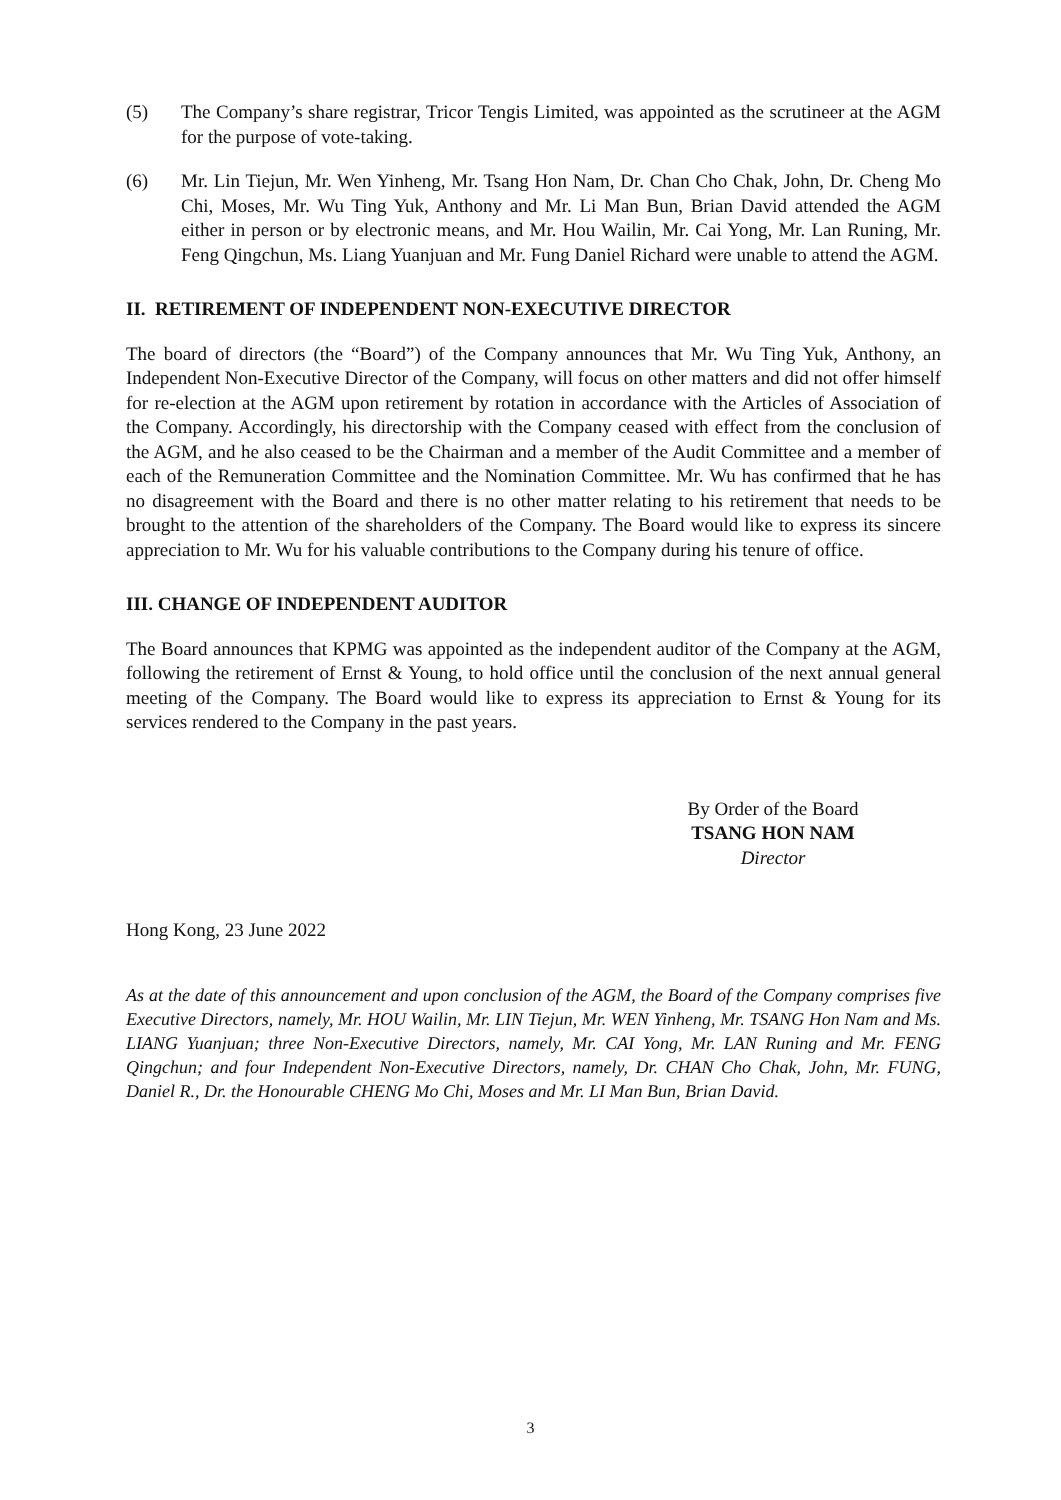(5) The Company’s share registrar, Tricor Tengis Limited, was appointed as the scrutineer at the AGM for the purpose of vote-taking.
(6) Mr. Lin Tiejun, Mr. Wen Yinheng, Mr. Tsang Hon Nam, Dr. Chan Cho Chak, John, Dr. Cheng Mo Chi, Moses, Mr. Wu Ting Yuk, Anthony and Mr. Li Man Bun, Brian David attended the AGM either in person or by electronic means, and Mr. Hou Wailin, Mr. Cai Yong, Mr. Lan Runing, Mr. Feng Qingchun, Ms. Liang Yuanjuan and Mr. Fung Daniel Richard were unable to attend the AGM.
II. RETIREMENT OF INDEPENDENT NON-EXECUTIVE DIRECTOR
The board of directors (the “Board”) of the Company announces that Mr. Wu Ting Yuk, Anthony, an Independent Non-Executive Director of the Company, will focus on other matters and did not offer himself for re-election at the AGM upon retirement by rotation in accordance with the Articles of Association of the Company. Accordingly, his directorship with the Company ceased with effect from the conclusion of the AGM, and he also ceased to be the Chairman and a member of the Audit Committee and a member of each of the Remuneration Committee and the Nomination Committee. Mr. Wu has confirmed that he has no disagreement with the Board and there is no other matter relating to his retirement that needs to be brought to the attention of the shareholders of the Company. The Board would like to express its sincere appreciation to Mr. Wu for his valuable contributions to the Company during his tenure of office.
III. CHANGE OF INDEPENDENT AUDITOR
The Board announces that KPMG was appointed as the independent auditor of the Company at the AGM, following the retirement of Ernst & Young, to hold office until the conclusion of the next annual general meeting of the Company. The Board would like to express its appreciation to Ernst & Young for its services rendered to the Company in the past years.
By Order of the Board
TSANG HON NAM
Director
Hong Kong, 23 June 2022
As at the date of this announcement and upon conclusion of the AGM, the Board of the Company comprises five Executive Directors, namely, Mr. HOU Wailin, Mr. LIN Tiejun, Mr. WEN Yinheng, Mr. TSANG Hon Nam and Ms. LIANG Yuanjuan; three Non-Executive Directors, namely, Mr. CAI Yong, Mr. LAN Runing and Mr. FENG Qingchun; and four Independent Non-Executive Directors, namely, Dr. CHAN Cho Chak, John, Mr. FUNG, Daniel R., Dr. the Honourable CHENG Mo Chi, Moses and Mr. LI Man Bun, Brian David.
3